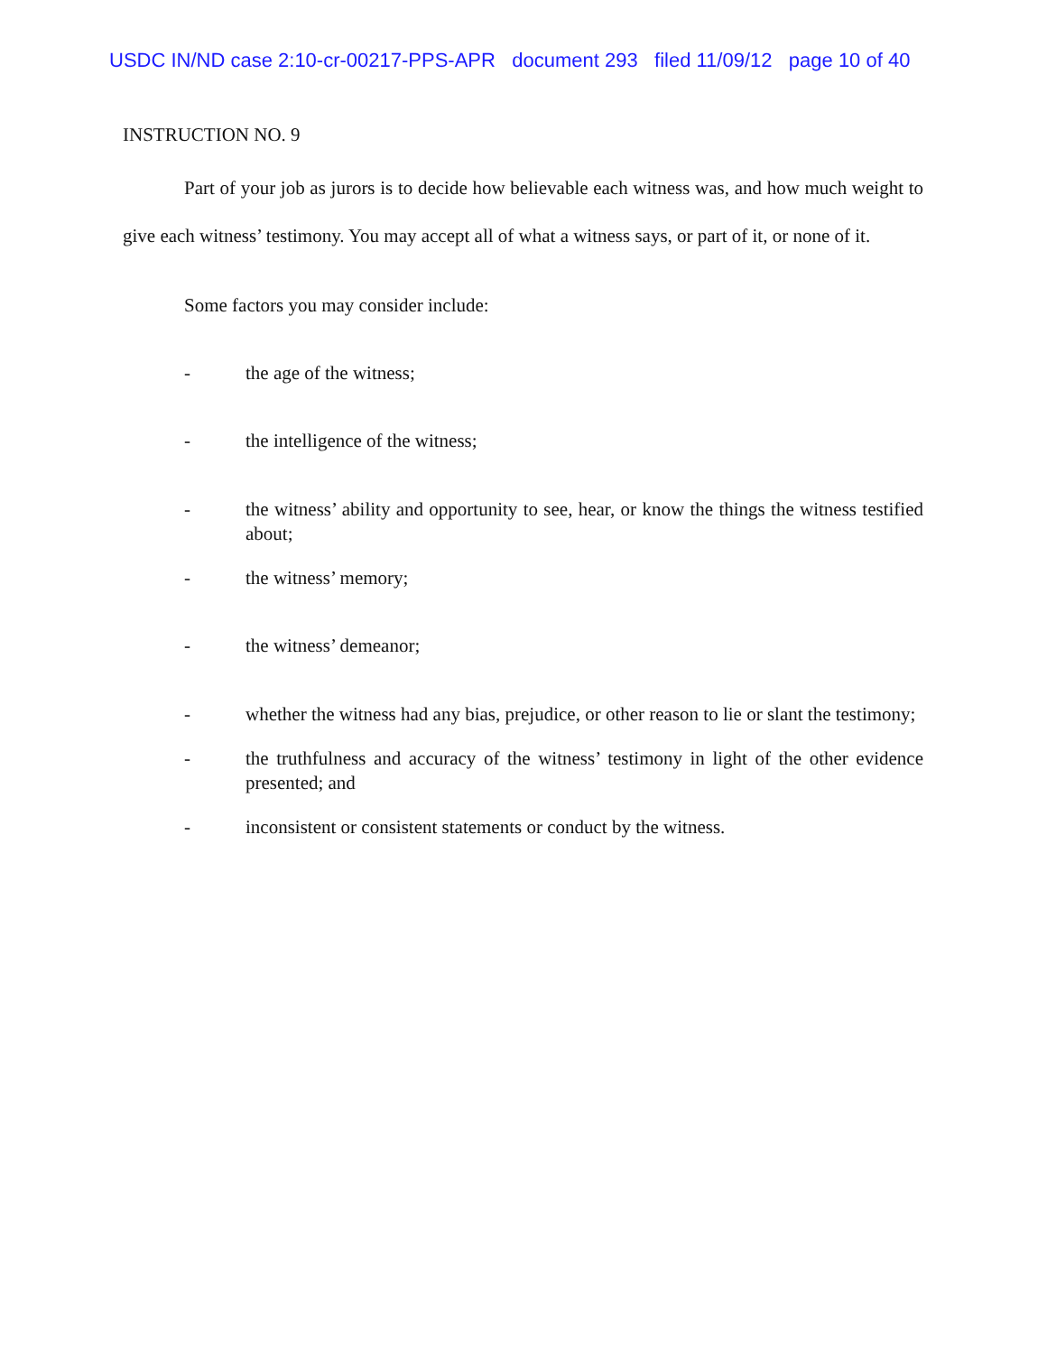USDC IN/ND case 2:10-cr-00217-PPS-APR document 293 filed 11/09/12 page 10 of 40
INSTRUCTION NO. 9
Part of your job as jurors is to decide how believable each witness was, and how much weight to give each witness’ testimony. You may accept all of what a witness says, or part of it, or none of it.
Some factors you may consider include:
- the age of the witness;
- the intelligence of the witness;
- the witness’ ability and opportunity to see, hear, or know the things the witness testified about;
- the witness’ memory;
- the witness’ demeanor;
- whether the witness had any bias, prejudice, or other reason to lie or slant the testimony;
- the truthfulness and accuracy of the witness’ testimony in light of the other evidence presented; and
- inconsistent or consistent statements or conduct by the witness.